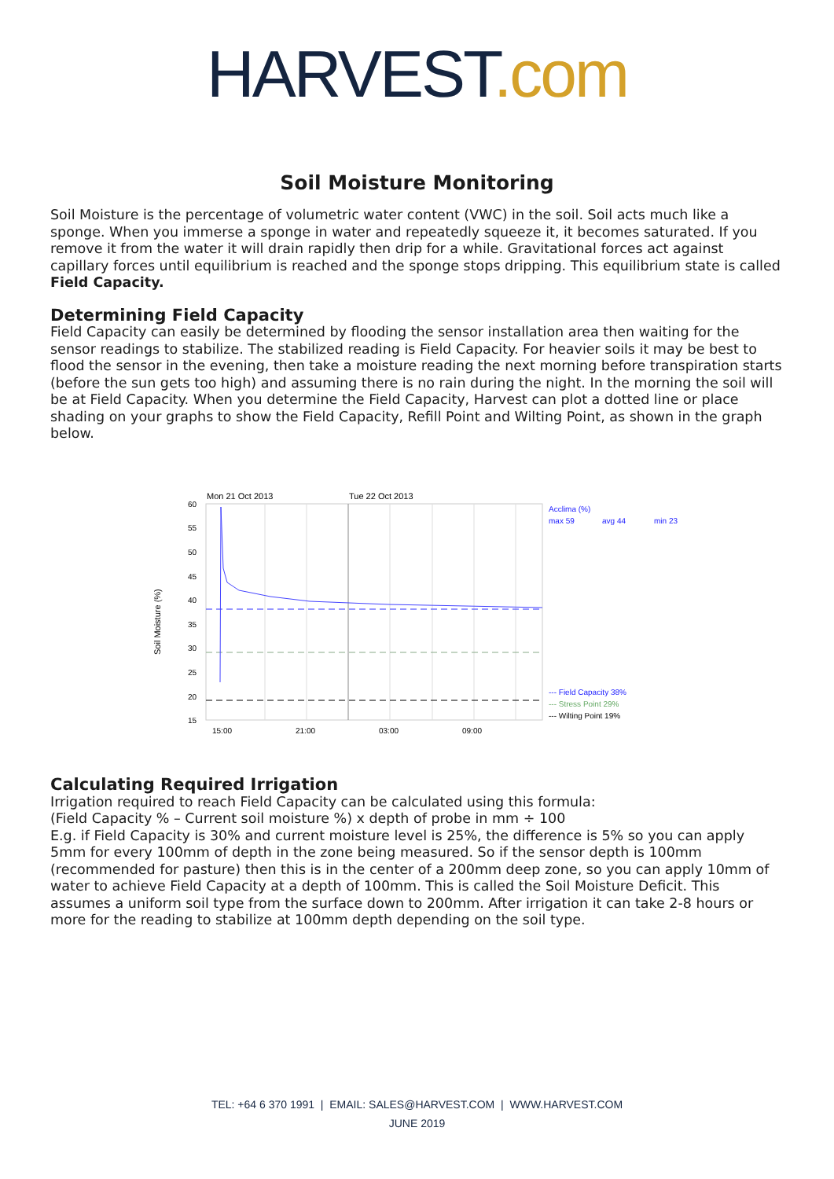HARVEST.com
Soil Moisture Monitoring
Soil Moisture is the percentage of volumetric water content (VWC) in the soil. Soil acts much like a sponge. When you immerse a sponge in water and repeatedly squeeze it, it becomes saturated. If you remove it from the water it will drain rapidly then drip for a while. Gravitational forces act against capillary forces until equilibrium is reached and the sponge stops dripping. This equilibrium state is called Field Capacity.
Determining Field Capacity
Field Capacity can easily be determined by flooding the sensor installation area then waiting for the sensor readings to stabilize. The stabilized reading is Field Capacity. For heavier soils it may be best to flood the sensor in the evening, then take a moisture reading the next morning before transpiration starts (before the sun gets too high) and assuming there is no rain during the night. In the morning the soil will be at Field Capacity. When you determine the Field Capacity, Harvest can plot a dotted line or place shading on your graphs to show the Field Capacity, Refill Point and Wilting Point, as shown in the graph below.
Soil Moisture (%)
Mon 21 Oct 2013
Tue 22 Oct 2013
60
55
50
45
40
35
30
25
20
15
15:00
21:00
03:00
09:00
Acclima (%)
max 59
avg 44
min 23
--- Field Capacity 38%
--- Stress Point 29%
--- Wilting Point 19%
Calculating Required Irrigation
Irrigation required to reach Field Capacity can be calculated using this formula:
(Field Capacity % – Current soil moisture %) x depth of probe in mm ÷ 100
E.g. if Field Capacity is 30% and current moisture level is 25%, the difference is 5% so you can apply 5mm for every 100mm of depth in the zone being measured. So if the sensor depth is 100mm (recommended for pasture) then this is in the center of a 200mm deep zone, so you can apply 10mm of water to achieve Field Capacity at a depth of 100mm. This is called the Soil Moisture Deficit. This assumes a uniform soil type from the surface down to 200mm. After irrigation it can take 2-8 hours or more for the reading to stabilize at 100mm depth depending on the soil type.
TEL: +64 6 370 1991 | EMAIL: SALES@HARVEST.COM | WWW.HARVEST.COM
JUNE 2019